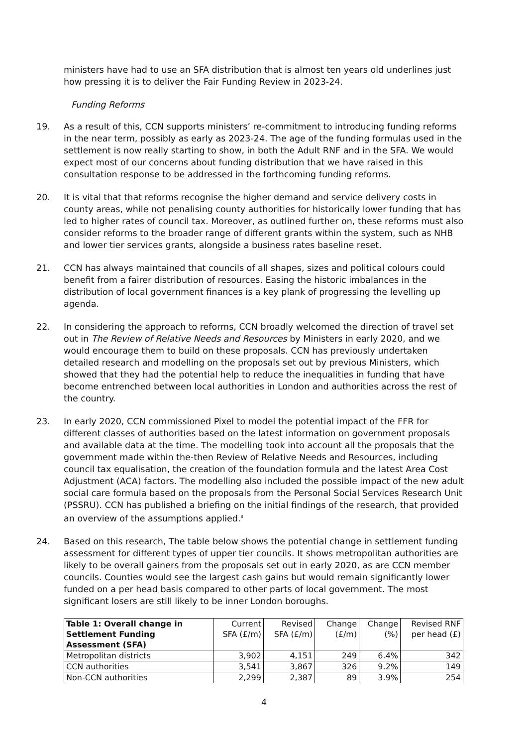ministers have had to use an SFA distribution that is almost ten years old underlines just how pressing it is to deliver the Fair Funding Review in 2023-24.
Funding Reforms
19. As a result of this, CCN supports ministers’ re-commitment to introducing funding reforms in the near term, possibly as early as 2023-24. The age of the funding formulas used in the settlement is now really starting to show, in both the Adult RNF and in the SFA. We would expect most of our concerns about funding distribution that we have raised in this consultation response to be addressed in the forthcoming funding reforms.
20. It is vital that that reforms recognise the higher demand and service delivery costs in county areas, while not penalising county authorities for historically lower funding that has led to higher rates of council tax. Moreover, as outlined further on, these reforms must also consider reforms to the broader range of different grants within the system, such as NHB and lower tier services grants, alongside a business rates baseline reset.
21. CCN has always maintained that councils of all shapes, sizes and political colours could benefit from a fairer distribution of resources. Easing the historic imbalances in the distribution of local government finances is a key plank of progressing the levelling up agenda.
22. In considering the approach to reforms, CCN broadly welcomed the direction of travel set out in The Review of Relative Needs and Resources by Ministers in early 2020, and we would encourage them to build on these proposals. CCN has previously undertaken detailed research and modelling on the proposals set out by previous Ministers, which showed that they had the potential help to reduce the inequalities in funding that have become entrenched between local authorities in London and authorities across the rest of the country.
23. In early 2020, CCN commissioned Pixel to model the potential impact of the FFR for different classes of authorities based on the latest information on government proposals and available data at the time. The modelling took into account all the proposals that the government made within the-then Review of Relative Needs and Resources, including council tax equalisation, the creation of the foundation formula and the latest Area Cost Adjustment (ACA) factors. The modelling also included the possible impact of the new adult social care formula based on the proposals from the Personal Social Services Research Unit (PSSRU). CCN has published a briefing on the initial findings of the research, that provided an overview of the assumptions applied.<sup>8</sup>
24. Based on this research, The table below shows the potential change in settlement funding assessment for different types of upper tier councils. It shows metropolitan authorities are likely to be overall gainers from the proposals set out in early 2020, as are CCN member councils. Counties would see the largest cash gains but would remain significantly lower funded on a per head basis compared to other parts of local government. The most significant losers are still likely to be inner London boroughs.
| Table 1: Overall change in Settlement Funding Assessment (SFA) | Current SFA (£/m) | Revised SFA (£/m) | Change (£/m) | Change (%) | Revised RNF per head (£) |
| --- | --- | --- | --- | --- | --- |
| Metropolitan districts | 3,902 | 4,151 | 249 | 6.4% | 342 |
| CCN authorities | 3,541 | 3,867 | 326 | 9.2% | 149 |
| Non-CCN authorities | 2,299 | 2,387 | 89 | 3.9% | 254 |
4